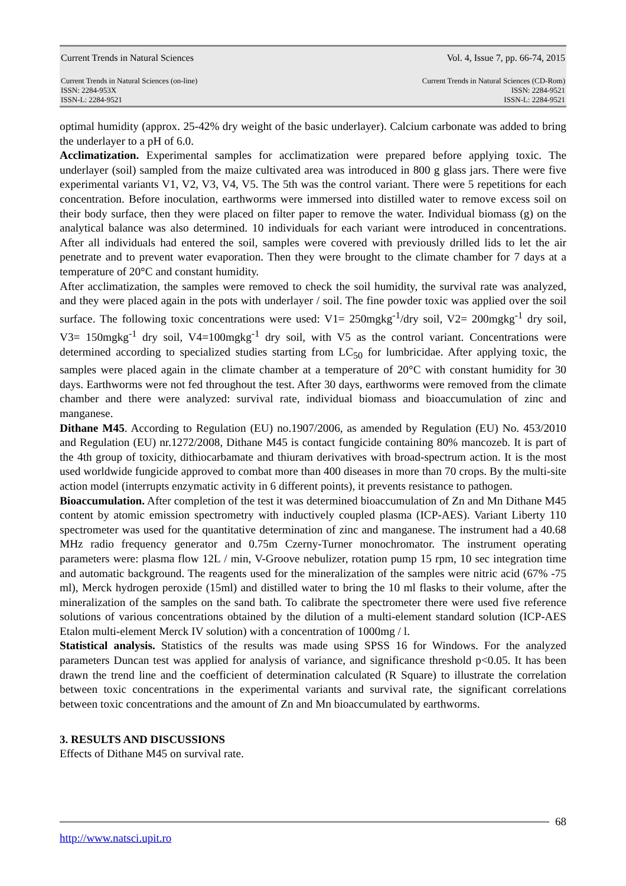Current Trends in Natural Sciences Vol. 4, Issue 7, pp. 66-74, 2015
Current Trends in Natural Sciences (on-line)
ISSN: 2284-953X
ISSN-L: 2284-9521
Current Trends in Natural Sciences (CD-Rom)
ISSN: 2284-9521
ISSN-L: 2284-9521
optimal humidity (approx. 25-42% dry weight of the basic underlayer). Calcium carbonate was added to bring the underlayer to a pH of 6.0.
Acclimatization. Experimental samples for acclimatization were prepared before applying toxic. The underlayer (soil) sampled from the maize cultivated area was introduced in 800 g glass jars. There were five experimental variants V1, V2, V3, V4, V5. The 5th was the control variant. There were 5 repetitions for each concentration. Before inoculation, earthworms were immersed into distilled water to remove excess soil on their body surface, then they were placed on filter paper to remove the water. Individual biomass (g) on the analytical balance was also determined. 10 individuals for each variant were introduced in concentrations. After all individuals had entered the soil, samples were covered with previously drilled lids to let the air penetrate and to prevent water evaporation. Then they were brought to the climate chamber for 7 days at a temperature of 20°C and constant humidity.
After acclimatization, the samples were removed to check the soil humidity, the survival rate was analyzed, and they were placed again in the pots with underlayer / soil. The fine powder toxic was applied over the soil surface. The following toxic concentrations were used: V1= 250mgkg<sup>-1</sup>/dry soil, V2= 200mgkg<sup>-1</sup> dry soil, V3= 150mgkg<sup>-1</sup> dry soil, V4=100mgkg<sup>-1</sup> dry soil, with V5 as the control variant. Concentrations were determined according to specialized studies starting from LC<sub>50</sub> for lumbricidae. After applying toxic, the samples were placed again in the climate chamber at a temperature of 20°C with constant humidity for 30 days. Earthworms were not fed throughout the test. After 30 days, earthworms were removed from the climate chamber and there were analyzed: survival rate, individual biomass and bioaccumulation of zinc and manganese.
Dithane M45. According to Regulation (EU) no.1907/2006, as amended by Regulation (EU) No. 453/2010 and Regulation (EU) nr.1272/2008, Dithane M45 is contact fungicide containing 80% mancozeb. It is part of the 4th group of toxicity, dithiocarbamate and thiuram derivatives with broad-spectrum action. It is the most used worldwide fungicide approved to combat more than 400 diseases in more than 70 crops. By the multi-site action model (interrupts enzymatic activity in 6 different points), it prevents resistance to pathogen.
Bioaccumulation. After completion of the test it was determined bioaccumulation of Zn and Mn Dithane M45 content by atomic emission spectrometry with inductively coupled plasma (ICP-AES). Variant Liberty 110 spectrometer was used for the quantitative determination of zinc and manganese. The instrument had a 40.68 MHz radio frequency generator and 0.75m Czerny-Turner monochromator. The instrument operating parameters were: plasma flow 12L / min, V-Groove nebulizer, rotation pump 15 rpm, 10 sec integration time and automatic background. The reagents used for the mineralization of the samples were nitric acid (67% -75 ml), Merck hydrogen peroxide (15ml) and distilled water to bring the 10 ml flasks to their volume, after the mineralization of the samples on the sand bath. To calibrate the spectrometer there were used five reference solutions of various concentrations obtained by the dilution of a multi-element standard solution (ICP-AES Etalon multi-element Merck IV solution) with a concentration of 1000mg / l.
Statistical analysis. Statistics of the results was made using SPSS 16 for Windows. For the analyzed parameters Duncan test was applied for analysis of variance, and significance threshold p<0.05. It has been drawn the trend line and the coefficient of determination calculated (R Square) to illustrate the correlation between toxic concentrations in the experimental variants and survival rate, the significant correlations between toxic concentrations and the amount of Zn and Mn bioaccumulated by earthworms.
3. RESULTS AND DISCUSSIONS
Effects of Dithane M45 on survival rate.
68
http://www.natsci.upit.ro